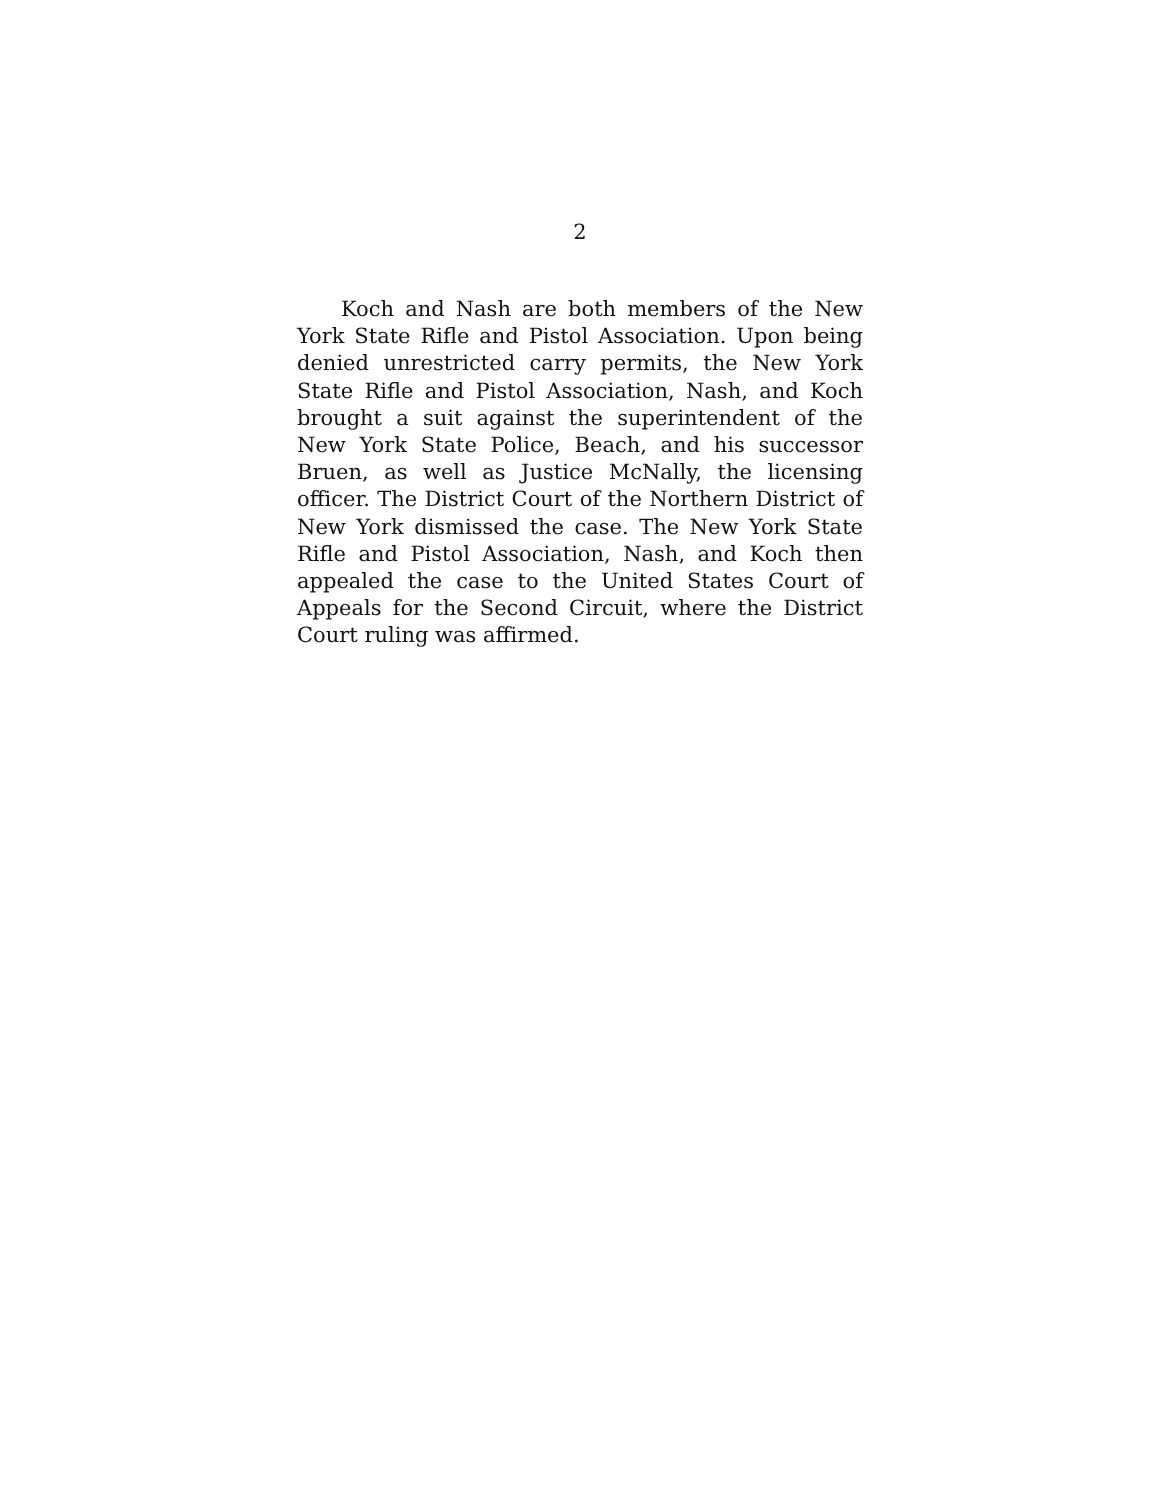2
Koch and Nash are both members of the New York State Rifle and Pistol Association. Upon being denied unrestricted carry permits, the New York State Rifle and Pistol Association, Nash, and Koch brought a suit against the superintendent of the New York State Police, Beach, and his successor Bruen, as well as Justice McNally, the licensing officer. The District Court of the Northern District of New York dismissed the case. The New York State Rifle and Pistol Association, Nash, and Koch then appealed the case to the United States Court of Appeals for the Second Circuit, where the District Court ruling was affirmed.